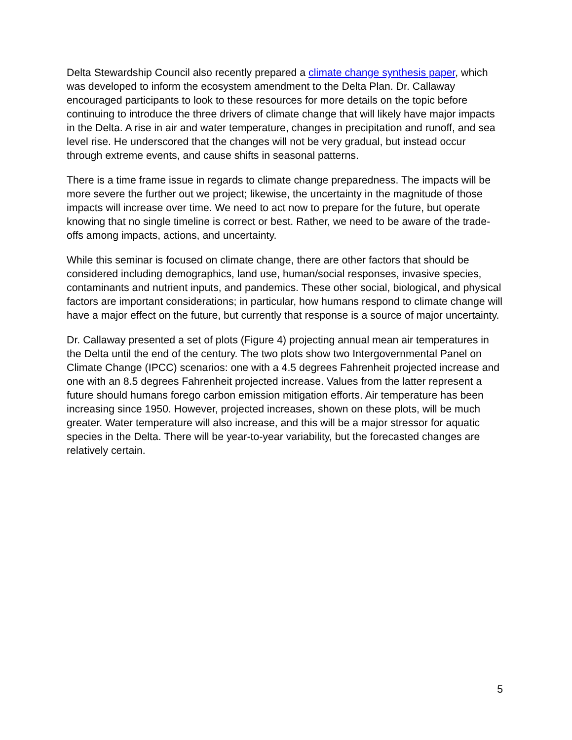Delta Stewardship Council also recently prepared a climate change synthesis paper, which was developed to inform the ecosystem amendment to the Delta Plan. Dr. Callaway encouraged participants to look to these resources for more details on the topic before continuing to introduce the three drivers of climate change that will likely have major impacts in the Delta. A rise in air and water temperature, changes in precipitation and runoff, and sea level rise. He underscored that the changes will not be very gradual, but instead occur through extreme events, and cause shifts in seasonal patterns.
There is a time frame issue in regards to climate change preparedness. The impacts will be more severe the further out we project; likewise, the uncertainty in the magnitude of those impacts will increase over time. We need to act now to prepare for the future, but operate knowing that no single timeline is correct or best. Rather, we need to be aware of the trade-offs among impacts, actions, and uncertainty.
While this seminar is focused on climate change, there are other factors that should be considered including demographics, land use, human/social responses, invasive species, contaminants and nutrient inputs, and pandemics. These other social, biological, and physical factors are important considerations; in particular, how humans respond to climate change will have a major effect on the future, but currently that response is a source of major uncertainty.
Dr. Callaway presented a set of plots (Figure 4) projecting annual mean air temperatures in the Delta until the end of the century. The two plots show two Intergovernmental Panel on Climate Change (IPCC) scenarios: one with a 4.5 degrees Fahrenheit projected increase and one with an 8.5 degrees Fahrenheit projected increase. Values from the latter represent a future should humans forego carbon emission mitigation efforts. Air temperature has been increasing since 1950. However, projected increases, shown on these plots, will be much greater. Water temperature will also increase, and this will be a major stressor for aquatic species in the Delta. There will be year-to-year variability, but the forecasted changes are relatively certain.
5